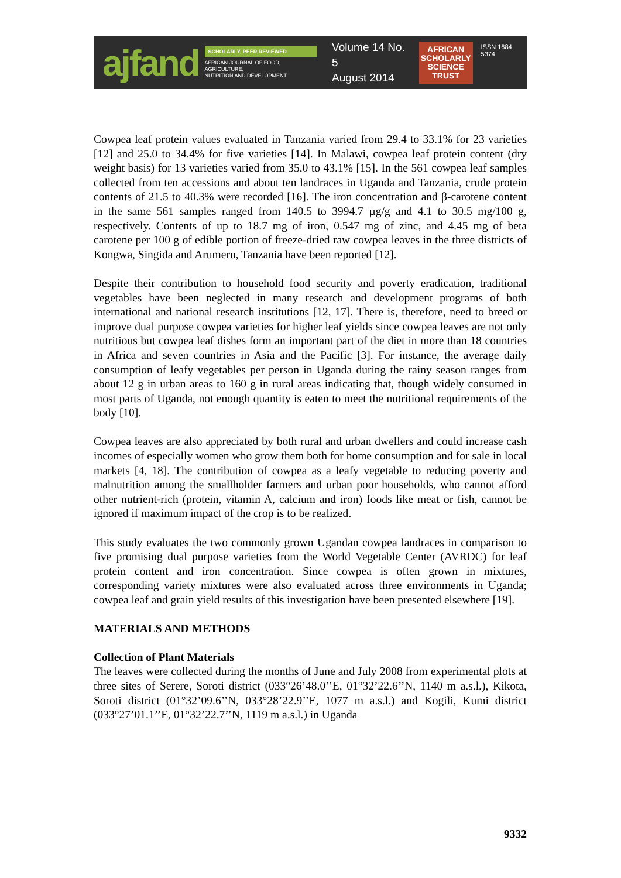ajfand
SCHOLARLY, PEER REVIEWED
AFRICAN JOURNAL OF FOOD, AGRICULTURE,
NUTRITION AND DEVELOPMENT
Volume 14 No. 5
August 2014
AFRICAN
SCHOLARLY
SCIENCE
TRUST
ISSN 1684 5374
Cowpea leaf protein values evaluated in Tanzania varied from 29.4 to 33.1% for 23 varieties [12] and 25.0 to 34.4% for five varieties [14]. In Malawi, cowpea leaf protein content (dry weight basis) for 13 varieties varied from 35.0 to 43.1% [15]. In the 561 cowpea leaf samples collected from ten accessions and about ten landraces in Uganda and Tanzania, crude protein contents of 21.5 to 40.3% were recorded [16]. The iron concentration and β-carotene content in the same 561 samples ranged from 140.5 to 3994.7 µg/g and 4.1 to 30.5 mg/100 g, respectively. Contents of up to 18.7 mg of iron, 0.547 mg of zinc, and 4.45 mg of beta carotene per 100 g of edible portion of freeze-dried raw cowpea leaves in the three districts of Kongwa, Singida and Arumeru, Tanzania have been reported [12].
Despite their contribution to household food security and poverty eradication, traditional vegetables have been neglected in many research and development programs of both international and national research institutions [12, 17]. There is, therefore, need to breed or improve dual purpose cowpea varieties for higher leaf yields since cowpea leaves are not only nutritious but cowpea leaf dishes form an important part of the diet in more than 18 countries in Africa and seven countries in Asia and the Pacific [3]. For instance, the average daily consumption of leafy vegetables per person in Uganda during the rainy season ranges from about 12 g in urban areas to 160 g in rural areas indicating that, though widely consumed in most parts of Uganda, not enough quantity is eaten to meet the nutritional requirements of the body [10].
Cowpea leaves are also appreciated by both rural and urban dwellers and could increase cash incomes of especially women who grow them both for home consumption and for sale in local markets [4, 18]. The contribution of cowpea as a leafy vegetable to reducing poverty and malnutrition among the smallholder farmers and urban poor households, who cannot afford other nutrient-rich (protein, vitamin A, calcium and iron) foods like meat or fish, cannot be ignored if maximum impact of the crop is to be realized.
This study evaluates the two commonly grown Ugandan cowpea landraces in comparison to five promising dual purpose varieties from the World Vegetable Center (AVRDC) for leaf protein content and iron concentration. Since cowpea is often grown in mixtures, corresponding variety mixtures were also evaluated across three environments in Uganda; cowpea leaf and grain yield results of this investigation have been presented elsewhere [19].
MATERIALS AND METHODS
Collection of Plant Materials
The leaves were collected during the months of June and July 2008 from experimental plots at three sites of Serere, Soroti district (033°26’48.0’’E, 01°32’22.6’’N, 1140 m a.s.l.), Kikota, Soroti district (01°32’09.6’’N, 033°28’22.9’’E, 1077 m a.s.l.) and Kogili, Kumi district (033°27’01.1’’E, 01°32’22.7’’N, 1119 m a.s.l.) in Uganda
9332